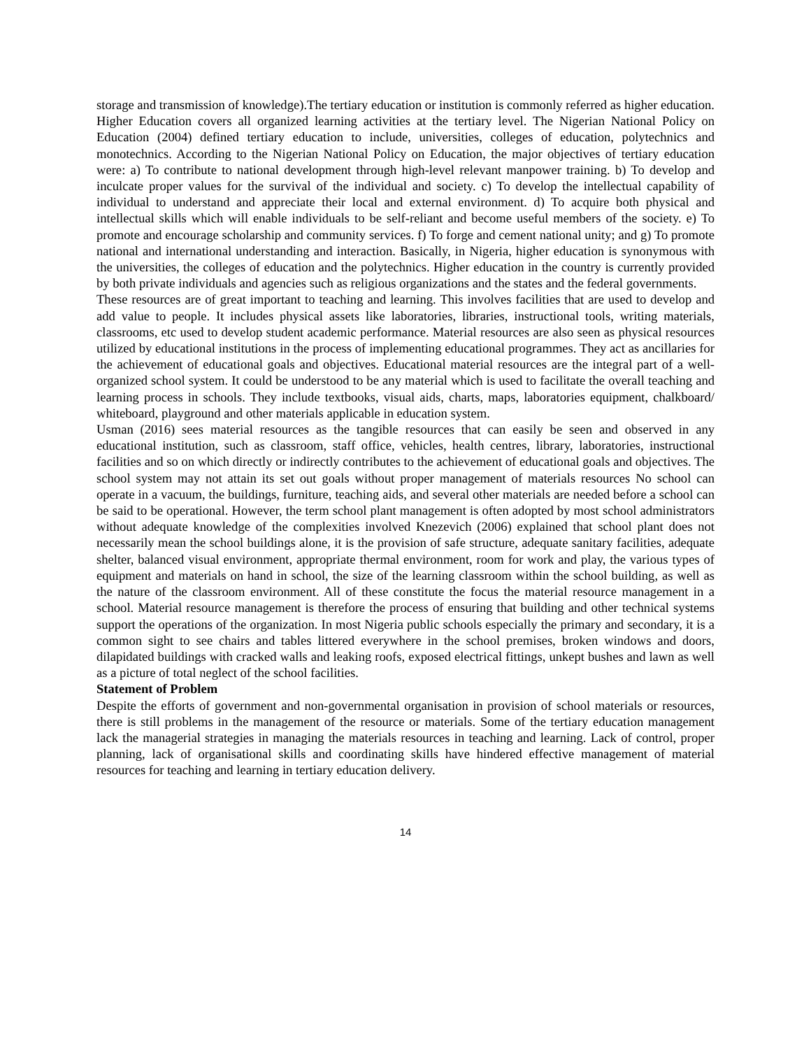storage and transmission of knowledge).The tertiary education or institution is commonly referred as higher education.
Higher Education covers all organized learning activities at the tertiary level. The Nigerian National Policy on Education (2004) defined tertiary education to include, universities, colleges of education, polytechnics and monotechnics. According to the Nigerian National Policy on Education, the major objectives of tertiary education were: a) To contribute to national development through high-level relevant manpower training. b) To develop and inculcate proper values for the survival of the individual and society. c) To develop the intellectual capability of individual to understand and appreciate their local and external environment. d) To acquire both physical and intellectual skills which will enable individuals to be self-reliant and become useful members of the society. e) To promote and encourage scholarship and community services. f) To forge and cement national unity; and g) To promote national and international understanding and interaction. Basically, in Nigeria, higher education is synonymous with the universities, the colleges of education and the polytechnics. Higher education in the country is currently provided by both private individuals and agencies such as religious organizations and the states and the federal governments.
These resources are of great important to teaching and learning. This involves facilities that are used to develop and add value to people. It includes physical assets like laboratories, libraries, instructional tools, writing materials, classrooms, etc used to develop student academic performance. Material resources are also seen as physical resources utilized by educational institutions in the process of implementing educational programmes. They act as ancillaries for the achievement of educational goals and objectives. Educational material resources are the integral part of a well-organized school system. It could be understood to be any material which is used to facilitate the overall teaching and learning process in schools. They include textbooks, visual aids, charts, maps, laboratories equipment, chalkboard/ whiteboard, playground and other materials applicable in education system.
Usman (2016) sees material resources as the tangible resources that can easily be seen and observed in any educational institution, such as classroom, staff office, vehicles, health centres, library, laboratories, instructional facilities and so on which directly or indirectly contributes to the achievement of educational goals and objectives. The school system may not attain its set out goals without proper management of materials resources No school can operate in a vacuum, the buildings, furniture, teaching aids, and several other materials are needed before a school can be said to be operational. However, the term school plant management is often adopted by most school administrators without adequate knowledge of the complexities involved Knezevich (2006) explained that school plant does not necessarily mean the school buildings alone, it is the provision of safe structure, adequate sanitary facilities, adequate shelter, balanced visual environment, appropriate thermal environment, room for work and play, the various types of equipment and materials on hand in school, the size of the learning classroom within the school building, as well as the nature of the classroom environment. All of these constitute the focus the material resource management in a school. Material resource management is therefore the process of ensuring that building and other technical systems support the operations of the organization. In most Nigeria public schools especially the primary and secondary, it is a common sight to see chairs and tables littered everywhere in the school premises, broken windows and doors, dilapidated buildings with cracked walls and leaking roofs, exposed electrical fittings, unkept bushes and lawn as well as a picture of total neglect of the school facilities.
Statement of Problem
Despite the efforts of government and non-governmental organisation in provision of school materials or resources, there is still problems in the management of the resource or materials. Some of the tertiary education management lack the managerial strategies in managing the materials resources in teaching and learning. Lack of control, proper planning, lack of organisational skills and coordinating skills have hindered effective management of material resources for teaching and learning in tertiary education delivery.
14